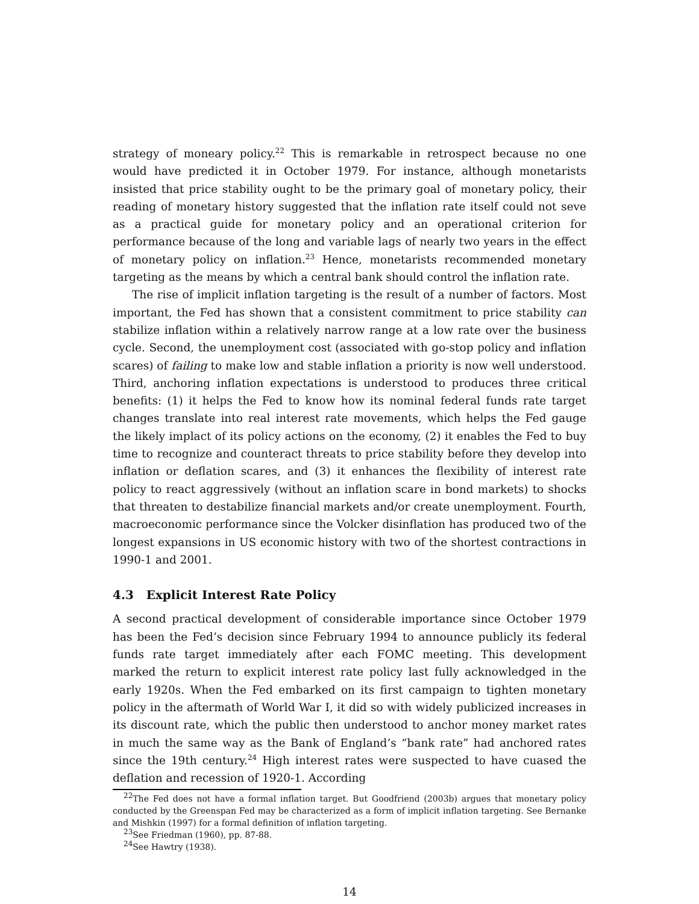strategy of moneary policy.<sup>22</sup> This is remarkable in retrospect because no one would have predicted it in October 1979. For instance, although monetarists insisted that price stability ought to be the primary goal of monetary policy, their reading of monetary history suggested that the inflation rate itself could not seve as a practical guide for monetary policy and an operational criterion for performance because of the long and variable lags of nearly two years in the effect of monetary policy on inflation.<sup>23</sup> Hence, monetarists recommended monetary targeting as the means by which a central bank should control the inflation rate.
The rise of implicit inflation targeting is the result of a number of factors. Most important, the Fed has shown that a consistent commitment to price stability can stabilize inflation within a relatively narrow range at a low rate over the business cycle. Second, the unemployment cost (associated with go-stop policy and inflation scares) of failing to make low and stable inflation a priority is now well understood. Third, anchoring inflation expectations is understood to produces three critical benefits: (1) it helps the Fed to know how its nominal federal funds rate target changes translate into real interest rate movements, which helps the Fed gauge the likely implact of its policy actions on the economy, (2) it enables the Fed to buy time to recognize and counteract threats to price stability before they develop into inflation or deflation scares, and (3) it enhances the flexibility of interest rate policy to react aggressively (without an inflation scare in bond markets) to shocks that threaten to destabilize financial markets and/or create unemployment. Fourth, macroeconomic performance since the Volcker disinflation has produced two of the longest expansions in US economic history with two of the shortest contractions in 1990-1 and 2001.
4.3 Explicit Interest Rate Policy
A second practical development of considerable importance since October 1979 has been the Fed’s decision since February 1994 to announce publicly its federal funds rate target immediately after each FOMC meeting. This development marked the return to explicit interest rate policy last fully acknowledged in the early 1920s. When the Fed embarked on its first campaign to tighten monetary policy in the aftermath of World War I, it did so with widely publicized increases in its discount rate, which the public then understood to anchor money market rates in much the same way as the Bank of England’s “bank rate” had anchored rates since the 19th century.<sup>24</sup> High interest rates were suspected to have cuased the deflation and recession of 1920-1. According
<sup>22</sup> The Fed does not have a formal inflation target. But Goodfriend (2003b) argues that monetary policy conducted by the Greenspan Fed may be characterized as a form of implicit inflation targeting. See Bernanke and Mishkin (1997) for a formal definition of inflation targeting.
<sup>23</sup> See Friedman (1960), pp. 87-88.
<sup>24</sup> See Hawtry (1938).
14